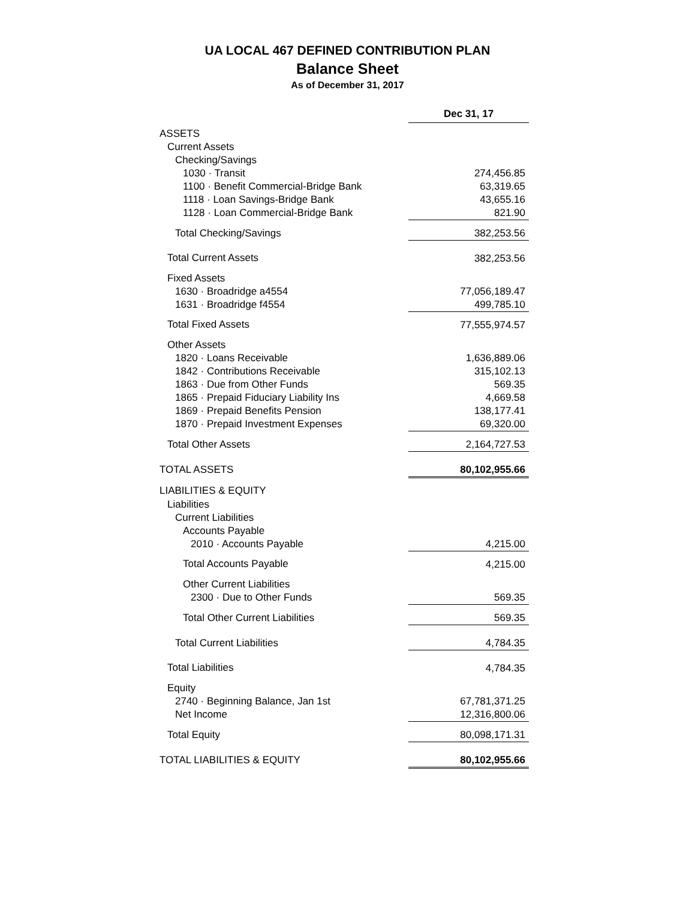UA LOCAL 467 DEFINED CONTRIBUTION PLAN
Balance Sheet
As of December 31, 2017
| | Dec 31, 17 |
| ASSETS | |
| Current Assets | |
| Checking/Savings | |
| 1030 · Transit | 274,456.85 |
| 1100 · Benefit Commercial-Bridge Bank | 63,319.65 |
| 1118 · Loan Savings-Bridge Bank | 43,655.16 |
| 1128 · Loan Commercial-Bridge Bank | 821.90 |
| Total Checking/Savings | 382,253.56 |
| Total Current Assets | 382,253.56 |
| Fixed Assets | |
| 1630 · Broadridge a4554 | 77,056,189.47 |
| 1631 · Broadridge f4554 | 499,785.10 |
| Total Fixed Assets | 77,555,974.57 |
| Other Assets | |
| 1820 · Loans Receivable | 1,636,889.06 |
| 1842 · Contributions Receivable | 315,102.13 |
| 1863 · Due from Other Funds | 569.35 |
| 1865 · Prepaid Fiduciary Liability Ins | 4,669.58 |
| 1869 · Prepaid Benefits Pension | 138,177.41 |
| 1870 · Prepaid Investment Expenses | 69,320.00 |
| Total Other Assets | 2,164,727.53 |
| TOTAL ASSETS | 80,102,955.66 |
| LIABILITIES & EQUITY | |
| Liabilities | |
| Current Liabilities | |
| Accounts Payable | |
| 2010 · Accounts Payable | 4,215.00 |
| Total Accounts Payable | 4,215.00 |
| Other Current Liabilities | |
| 2300 · Due to Other Funds | 569.35 |
| Total Other Current Liabilities | 569.35 |
| Total Current Liabilities | 4,784.35 |
| Total Liabilities | 4,784.35 |
| Equity | |
| 2740 · Beginning Balance, Jan 1st | 67,781,371.25 |
| Net Income | 12,316,800.06 |
| Total Equity | 80,098,171.31 |
| TOTAL LIABILITIES & EQUITY | 80,102,955.66 |